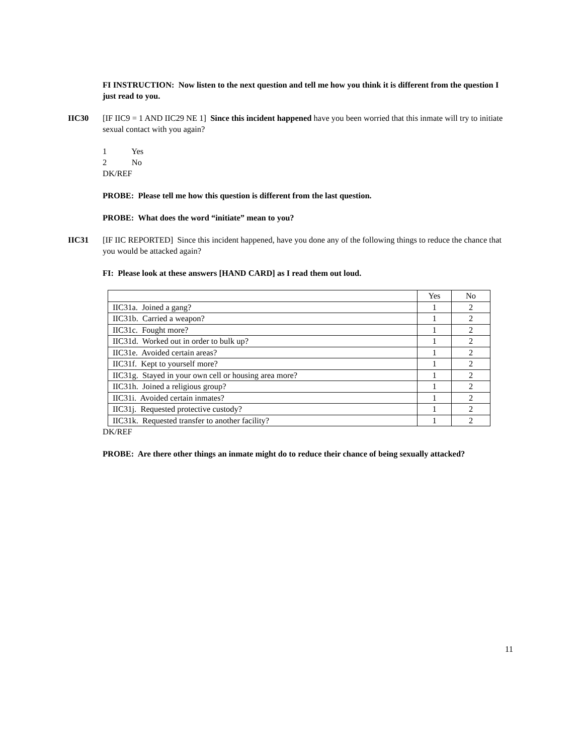FI INSTRUCTION: Now listen to the next question and tell me how you think it is different from the question I just read to you.
IIC30 [IF IIC9 = 1 AND IIC29 NE 1] Since this incident happened have you been worried that this inmate will try to initiate sexual contact with you again?
1 Yes
2 No
DK/REF
PROBE: Please tell me how this question is different from the last question.
PROBE: What does the word “initiate” mean to you?
IIC31 [IF IIC REPORTED] Since this incident happened, have you done any of the following things to reduce the chance that you would be attacked again?
FI: Please look at these answers [HAND CARD] as I read them out loud.
| | Yes | No |
| IIC31a. Joined a gang? | 1 | 2 |
| IIC31b. Carried a weapon? | 1 | 2 |
| IIC31c. Fought more? | 1 | 2 |
| IIC31d. Worked out in order to bulk up? | 1 | 2 |
| IIC31e. Avoided certain areas? | 1 | 2 |
| IIC31f. Kept to yourself more? | 1 | 2 |
| IIC31g. Stayed in your own cell or housing area more? | 1 | 2 |
| IIC31h. Joined a religious group? | 1 | 2 |
| IIC31i. Avoided certain inmates? | 1 | 2 |
| IIC31j. Requested protective custody? | 1 | 2 |
| IIC31k. Requested transfer to another facility? | 1 | 2 |
DK/REF
PROBE: Are there other things an inmate might do to reduce their chance of being sexually attacked?
11